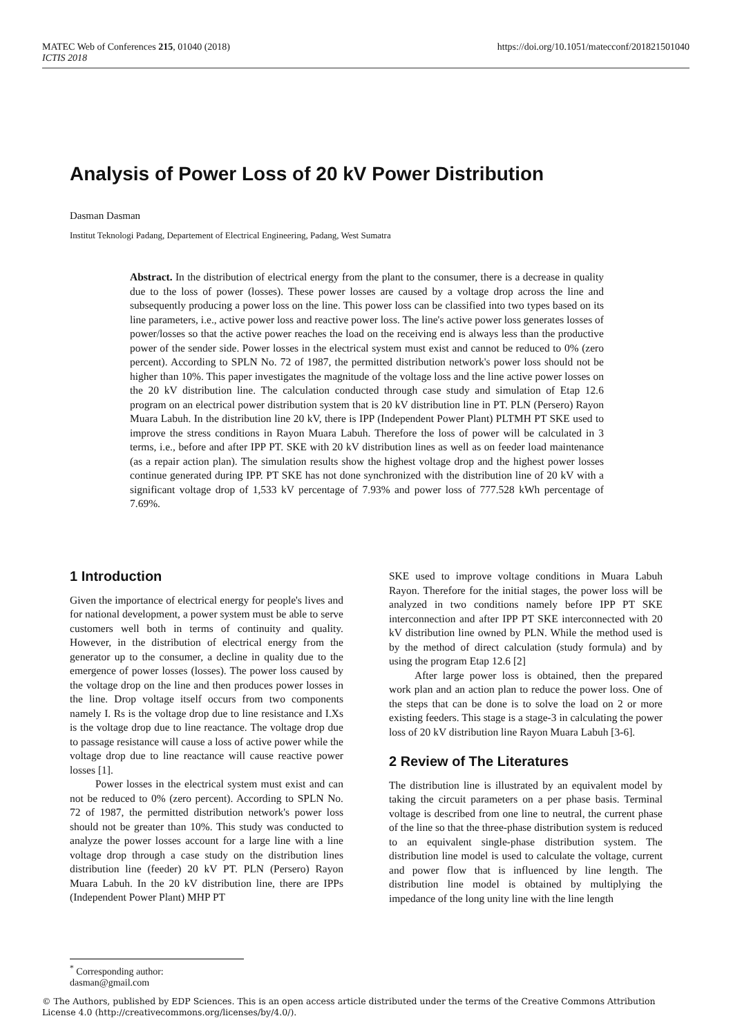MATEC Web of Conferences 215, 01040 (2018)
ICTIS 2018
https://doi.org/10.1051/matecconf/201821501040
Analysis of Power Loss of 20 kV Power Distribution
Dasman Dasman
Institut Teknologi Padang, Departement of Electrical Engineering, Padang, West Sumatra
Abstract. In the distribution of electrical energy from the plant to the consumer, there is a decrease in quality due to the loss of power (losses). These power losses are caused by a voltage drop across the line and subsequently producing a power loss on the line. This power loss can be classified into two types based on its line parameters, i.e., active power loss and reactive power loss. The line's active power loss generates losses of power/losses so that the active power reaches the load on the receiving end is always less than the productive power of the sender side. Power losses in the electrical system must exist and cannot be reduced to 0% (zero percent). According to SPLN No. 72 of 1987, the permitted distribution network's power loss should not be higher than 10%. This paper investigates the magnitude of the voltage loss and the line active power losses on the 20 kV distribution line. The calculation conducted through case study and simulation of Etap 12.6 program on an electrical power distribution system that is 20 kV distribution line in PT. PLN (Persero) Rayon Muara Labuh. In the distribution line 20 kV, there is IPP (Independent Power Plant) PLTMH PT SKE used to improve the stress conditions in Rayon Muara Labuh. Therefore the loss of power will be calculated in 3 terms, i.e., before and after IPP PT. SKE with 20 kV distribution lines as well as on feeder load maintenance (as a repair action plan). The simulation results show the highest voltage drop and the highest power losses continue generated during IPP. PT SKE has not done synchronized with the distribution line of 20 kV with a significant voltage drop of 1,533 kV percentage of 7.93% and power loss of 777.528 kWh percentage of 7.69%.
1 Introduction
Given the importance of electrical energy for people's lives and for national development, a power system must be able to serve customers well both in terms of continuity and quality. However, in the distribution of electrical energy from the generator up to the consumer, a decline in quality due to the emergence of power losses (losses). The power loss caused by the voltage drop on the line and then produces power losses in the line. Drop voltage itself occurs from two components namely I. Rs is the voltage drop due to line resistance and I.Xs is the voltage drop due to line reactance. The voltage drop due to passage resistance will cause a loss of active power while the voltage drop due to line reactance will cause reactive power losses [1].
Power losses in the electrical system must exist and can not be reduced to 0% (zero percent). According to SPLN No. 72 of 1987, the permitted distribution network's power loss should not be greater than 10%. This study was conducted to analyze the power losses account for a large line with a line voltage drop through a case study on the distribution lines distribution line (feeder) 20 kV PT. PLN (Persero) Rayon Muara Labuh. In the 20 kV distribution line, there are IPPs (Independent Power Plant) MHP PT
SKE used to improve voltage conditions in Muara Labuh Rayon. Therefore for the initial stages, the power loss will be analyzed in two conditions namely before IPP PT SKE interconnection and after IPP PT SKE interconnected with 20 kV distribution line owned by PLN. While the method used is by the method of direct calculation (study formula) and by using the program Etap 12.6 [2]
After large power loss is obtained, then the prepared work plan and an action plan to reduce the power loss. One of the steps that can be done is to solve the load on 2 or more existing feeders. This stage is a stage-3 in calculating the power loss of 20 kV distribution line Rayon Muara Labuh [3-6].
2 Review of The Literatures
The distribution line is illustrated by an equivalent model by taking the circuit parameters on a per phase basis. Terminal voltage is described from one line to neutral, the current phase of the line so that the three-phase distribution system is reduced to an equivalent single-phase distribution system. The distribution line model is used to calculate the voltage, current and power flow that is influenced by line length. The distribution line model is obtained by multiplying the impedance of the long unity line with the line length
<sup>*</sup> Corresponding author: dasman@gmail.com
© The Authors, published by EDP Sciences. This is an open access article distributed under the terms of the Creative Commons Attribution License 4.0 (http://creativecommons.org/licenses/by/4.0/).